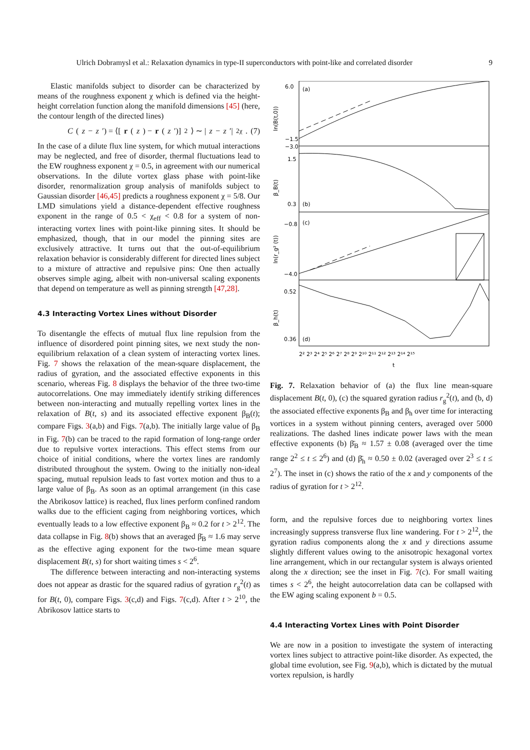Ulrich Dobramysl et al.: Relaxation dynamics in type-II superconductors with point-like and correlated disorder 9
Elastic manifolds subject to disorder can be characterized by means of the roughness exponent χ which is defined via the height-height correlation function along the manifold dimensions [45] (here, the contour length of the directed lines)
C (z − z ′) = ⟨[r (z) − r (z ′)]<sup>2</sup>⟩ ∼ | z − z ′|<sup>2χ</sup> . (7)
In the case of a dilute flux line system, for which mutual interactions may be neglected, and free of disorder, thermal fluctuations lead to the EW roughness exponent χ = 0.5, in agreement with our numerical observations. In the dilute vortex glass phase with point-like disorder, renormalization group analysis of manifolds subject to Gaussian disorder [46,45] predicts a roughness exponent χ = 5/8. Our LMD simulations yield a distance-dependent effective roughness exponent in the range of 0.5 < χ<sub>eff</sub> < 0.8 for a system of non-interacting vortex lines with point-like pinning sites. It should be emphasized, though, that in our model the pinning sites are exclusively attractive. It turns out that the out-of-equilibrium relaxation behavior is considerably different for directed lines subject to a mixture of attractive and repulsive pins: One then actually observes simple aging, albeit with non-universal scaling exponents that depend on temperature as well as pinning strength [47,28].
4.3 Interacting Vortex Lines without Disorder
To disentangle the effects of mutual flux line repulsion from the influence of disordered point pinning sites, we next study the non-equilibrium relaxation of a clean system of interacting vortex lines. Fig. 7 shows the relaxation of the mean-square displacement, the radius of gyration, and the associated effective exponents in this scenario, whereas Fig. 8 displays the behavior of the three two-time autocorrelations. One may immediately identify striking differences between non-interacting and mutually repelling vortex lines in the relaxation of B(t, s) and its associated effective exponent β<sub>B</sub>(t); compare Figs. 3(a,b) and Figs. 7(a,b). The initially large value of β<sub>B</sub> in Fig. 7(b) can be traced to the rapid formation of long-range order due to repulsive vortex interactions. This effect stems from our choice of initial conditions, where the vortex lines are randomly distributed throughout the system. Owing to the initially non-ideal spacing, mutual repulsion leads to fast vortex motion and thus to a large value of β<sub>B</sub>. As soon as an optimal arrangement (in this case the Abrikosov lattice) is reached, flux lines perform confined random walks due to the efficient caging from neighboring vortices, which eventually leads to a low effective exponent β<sub>B</sub> ≈ 0.2 for t > 2<sup>12</sup>. The data collapse in Fig. 8(b) shows that an averaged β̄<sub>B</sub> ≈ 1.6 may serve as the effective aging exponent for the two-time mean square displacement B(t, s) for short waiting times s < 2<sup>6</sup>.
The difference between interacting and non-interacting systems does not appear as drastic for the squared radius of gyration r<sub>g</sub><sup>2</sup>(t) as for B(t, 0), compare Figs. 3(c,d) and Figs. 7(c,d). After t > 2<sup>10</sup>, the Abrikosov lattice starts to
(a)
(b)
(c)
(d)
6.0
−1.5
−3.0
1.5
0.3
−0.8
−4.0
0.52
0.36
ln(B(t,0))
β_B(t)
ln(r_g² (t))
β_h(t)
2² 2³ 2⁴ 2⁵ 2⁶ 2⁷ 2⁸ 2⁹ 2¹⁰ 2¹¹ 2¹² 2¹³ 2¹⁴ 2¹⁵
t
Fig. 7. Relaxation behavior of (a) the flux line mean-square displacement B(t, 0), (c) the squared gyration radius r<sub>g</sub><sup>2</sup>(t), and (b, d) the associated effective exponents β<sub>B</sub> and β<sub>h</sub> over time for interacting vortices in a system without pinning centers, averaged over 5000 realizations. The dashed lines indicate power laws with the mean effective exponents (b) β̄<sub>B</sub> ≈ 1.57 ± 0.08 (averaged over the time range 2<sup>2</sup> ≤ t ≤ 2<sup>6</sup>) and (d) β̄<sub>h</sub> ≈ 0.50 ± 0.02 (averaged over 2<sup>3</sup> ≤ t ≤ 2<sup>7</sup>). The inset in (c) shows the ratio of the x and y components of the radius of gyration for t > 2<sup>12</sup>.
form, and the repulsive forces due to neighboring vortex lines increasingly suppress transverse flux line wandering. For t > 2<sup>12</sup>, the gyration radius components along the x and y directions assume slightly different values owing to the anisotropic hexagonal vortex line arrangement, which in our rectangular system is always oriented along the x direction; see the inset in Fig. 7(c). For small waiting times s < 2<sup>6</sup>, the height autocorrelation data can be collapsed with the EW aging scaling exponent b = 0.5.
4.4 Interacting Vortex Lines with Point Disorder
We are now in a position to investigate the system of interacting vortex lines subject to attractive point-like disorder. As expected, the global time evolution, see Fig. 9(a,b), which is dictated by the mutual vortex repulsion, is hardly